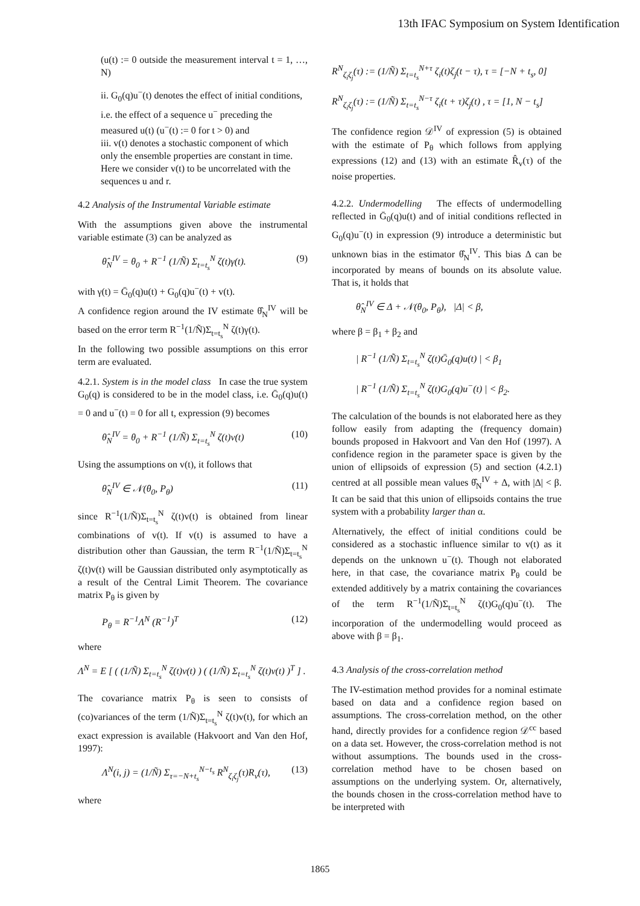13th IFAC Symposium on System Identification
(u(t) := 0 outside the measurement interval t = 1, …, N)
ii. G<sub>0</sub>(q)u<sup>−</sup>(t) denotes the effect of initial conditions, i.e. the effect of a sequence u<sup>−</sup> preceding the measured u(t) (u<sup>−</sup>(t) := 0 for t > 0) and
iii. v(t) denotes a stochastic component of which only the ensemble properties are constant in time. Here we consider v(t) to be uncorrelated with the sequences u and r.
4.2 Analysis of the Instrumental Variable estimate
With the assumptions given above the instrumental variable estimate (3) can be analyzed as
θ̂<sub>N</sub><sup>IV</sup> = θ<sub>0</sub> + R<sup>−1</sup> (1/Ñ) Σ<sub>t=t<sub>s</sub></sub><sup>N</sup> ζ(t)γ(t). (9)
with γ(t) = Ḡ<sub>0</sub>(q)u(t) + G<sub>0</sub>(q)u<sup>−</sup>(t) + v(t).
A confidence region around the IV estimate θ̂<sub>N</sub><sup>IV</sup> will be based on the error term R<sup>−1</sup>(1/Ñ)Σ<sub>t=t<sub>s</sub></sub><sup>N</sup> ζ(t)γ(t).
In the following two possible assumptions on this error term are evaluated.
4.2.1. System is in the model class In case the true system G<sub>0</sub>(q) is considered to be in the model class, i.e. Ḡ<sub>0</sub>(q)u(t) = 0 and u<sup>−</sup>(t) = 0 for all t, expression (9) becomes
θ̂<sub>N</sub><sup>IV</sup> = θ<sub>0</sub> + R<sup>−1</sup> (1/Ñ) Σ<sub>t=t<sub>s</sub></sub><sup>N</sup> ζ(t)v(t) (10)
Using the assumptions on v(t), it follows that
θ̂<sub>N</sub><sup>IV</sup> ∈ 𝒩(θ<sub>0</sub>, P<sub>θ</sub>) (11)
since R<sup>−1</sup>(1/Ñ)Σ<sub>t=t<sub>s</sub></sub><sup>N</sup> ζ(t)v(t) is obtained from linear combinations of v(t). If v(t) is assumed to have a distribution other than Gaussian, the term R<sup>−1</sup>(1/Ñ)Σ<sub>t=t<sub>s</sub></sub><sup>N</sup> ζ(t)v(t) will be Gaussian distributed only asymptotically as a result of the Central Limit Theorem. The covariance matrix P<sub>θ</sub> is given by
P<sub>θ</sub> = R<sup>−1</sup>Λ<sup>N</sup> (R<sup>−1</sup>)<sup>T</sup> (12)
where
Λ<sup>N</sup> = E [ ( (1/Ñ) Σ<sub>t=t<sub>s</sub></sub><sup>N</sup> ζ(t)v(t) ) ( (1/Ñ) Σ<sub>t=t<sub>s</sub></sub><sup>N</sup> ζ(t)v(t) )<sup>T</sup> ] .
The covariance matrix P<sub>θ</sub> is seen to consists of (co)variances of the term (1/Ñ)Σ<sub>t=t<sub>s</sub></sub><sup>N</sup> ζ(t)v(t), for which an exact expression is available (Hakvoort and Van den Hof, 1997):
Λ<sup>N</sup>(i, j) = (1/Ñ) Σ<sub>τ=−N+t<sub>s</sub></sub><sup>N−t<sub>s</sub></sup> R<sup>N</sup><sub>ζ<sub>i</sub>ζ<sub>j</sub></sub>(τ)R<sub>v</sub>(τ), (13)
where
R<sup>N</sup><sub>ζ<sub>i</sub>ζ<sub>j</sub></sub>(τ) := (1/Ñ) Σ<sub>t=t<sub>s</sub></sub><sup>N+τ</sup> ζ<sub>i</sub>(t)ζ<sub>j</sub>(t − τ), τ = [−N + t<sub>s</sub>, 0]
R<sup>N</sup><sub>ζ<sub>i</sub>ζ<sub>j</sub></sub>(τ) := (1/Ñ) Σ<sub>t=t<sub>s</sub></sub><sup>N−τ</sup> ζ<sub>i</sub>(t + τ)ζ<sub>j</sub>(t) , τ = [1, N − t<sub>s</sub>]
The confidence region 𝒟<sup>IV</sup> of expression (5) is obtained with the estimate of P<sub>θ</sub> which follows from applying expressions (12) and (13) with an estimate R̂<sub>v</sub>(τ) of the noise properties.
4.2.2. Undermodelling The effects of undermodelling reflected in Ḡ<sub>0</sub>(q)u(t) and of initial conditions reflected in G<sub>0</sub>(q)u<sup>−</sup>(t) in expression (9) introduce a deterministic but unknown bias in the estimator θ̂<sub>N</sub><sup>IV</sup>. This bias Δ can be incorporated by means of bounds on its absolute value. That is, it holds that
θ̂<sub>N</sub><sup>IV</sup> ∈ Δ + 𝒩(θ<sub>0</sub>, P<sub>θ</sub>), |Δ| < β,
where β = β<sub>1</sub> + β<sub>2</sub> and
| R<sup>−1</sup> (1/Ñ) Σ<sub>t=t<sub>s</sub></sub><sup>N</sup> ζ(t)Ḡ<sub>0</sub>(q)u(t) | < β<sub>1</sub>
| R<sup>−1</sup> (1/Ñ) Σ<sub>t=t<sub>s</sub></sub><sup>N</sup> ζ(t)G<sub>0</sub>(q)u<sup>−</sup>(t) | < β<sub>2</sub>.
The calculation of the bounds is not elaborated here as they follow easily from adapting the (frequency domain) bounds proposed in Hakvoort and Van den Hof (1997). A confidence region in the parameter space is given by the union of ellipsoids of expression (5) and section (4.2.1) centred at all possible mean values θ̂<sub>N</sub><sup>IV</sup> + Δ, with |Δ| < β. It can be said that this union of ellipsoids contains the true system with a probability larger than α.
Alternatively, the effect of initial conditions could be considered as a stochastic influence similar to v(t) as it depends on the unknown u<sup>−</sup>(t). Though not elaborated here, in that case, the covariance matrix P<sub>θ</sub> could be extended additively by a matrix containing the covariances of the term R<sup>−1</sup>(1/Ñ)Σ<sub>t=t<sub>s</sub></sub><sup>N</sup> ζ(t)G<sub>0</sub>(q)u<sup>−</sup>(t). The incorporation of the undermodelling would proceed as above with β = β<sub>1</sub>.
4.3 Analysis of the cross-correlation method
The IV-estimation method provides for a nominal estimate based on data and a confidence region based on assumptions. The cross-correlation method, on the other hand, directly provides for a confidence region 𝒟<sup>cc</sup> based on a data set. However, the cross-correlation method is not without assumptions. The bounds used in the cross-correlation method have to be chosen based on assumptions on the underlying system. Or, alternatively, the bounds chosen in the cross-correlation method have to be interpreted with
1865